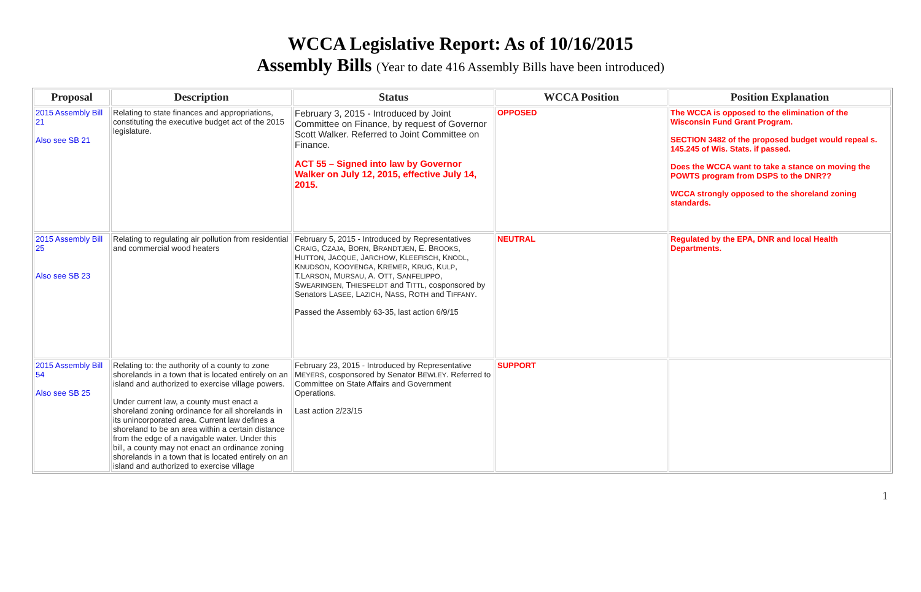WCCA Legislative Report: As of 10/16/2015
Assembly Bills (Year to date 416 Assembly Bills have been introduced)
| Proposal | Description | Status | WCCA Position | Position Explanation |
| --- | --- | --- | --- | --- |
| 2015 Assembly Bill 21 Also see SB 21 | Relating to state finances and appropriations, constituting the executive budget act of the 2015 legislature. | February 3, 2015 - Introduced by Joint Committee on Finance, by request of Governor Scott Walker. Referred to Joint Committee on Finance. ACT 55 – Signed into law by Governor Walker on July 12, 2015, effective July 14, 2015. | OPPOSED | The WCCA is opposed to the elimination of the Wisconsin Fund Grant Program. SECTION 3482 of the proposed budget would repeal s. 145.245 of Wis. Stats. if passed. Does the WCCA want to take a stance on moving the POWTS program from DSPS to the DNR?? WCCA strongly opposed to the shoreland zoning standards. |
| 2015 Assembly Bill 25 Also see SB 23 | Relating to regulating air pollution from residential and commercial wood heaters | February 5, 2015 - Introduced by Representatives C RAIG , C ZAJA , B ORN , B RANDTJEN , E. B ROOKS , H UTTON , J ACQUE , J ARCHOW , K LEEFISCH , K NODL , K NUDSON , K OOYENGA , K REMER , K RUG , K ULP , T.L ARSON , M URSAU , A. O TT , S ANFELIPPO , S WEARINGEN , T HIESFELDT and T ITTL , cosponsored by Senators L ASEE , L AZICH , N ASS , R OTH and T IFFANY . Passed the Assembly 63-35, last action 6/9/15 | NEUTRAL | Regulated by the EPA, DNR and local Health Departments. |
| 2015 Assembly Bill 54 Also see SB 25 | Relating to: the authority of a county to zone shorelands in a town that is located entirely on an island and authorized to exercise village powers. Under current law, a county must enact a shoreland zoning ordinance for all shorelands in its unincorporated area. Current law defines a shoreland to be an area within a certain distance from the edge of a navigable water. Under this bill, a county may not enact an ordinance zoning shorelands in a town that is located entirely on an island and authorized to exercise village | February 23, 2015 - Introduced by Representative M EYERS , cosponsored by Senator B EWLEY . Referred to Committee on State Affairs and Government Operations. Last action 2/23/15 | SUPPORT | |
1